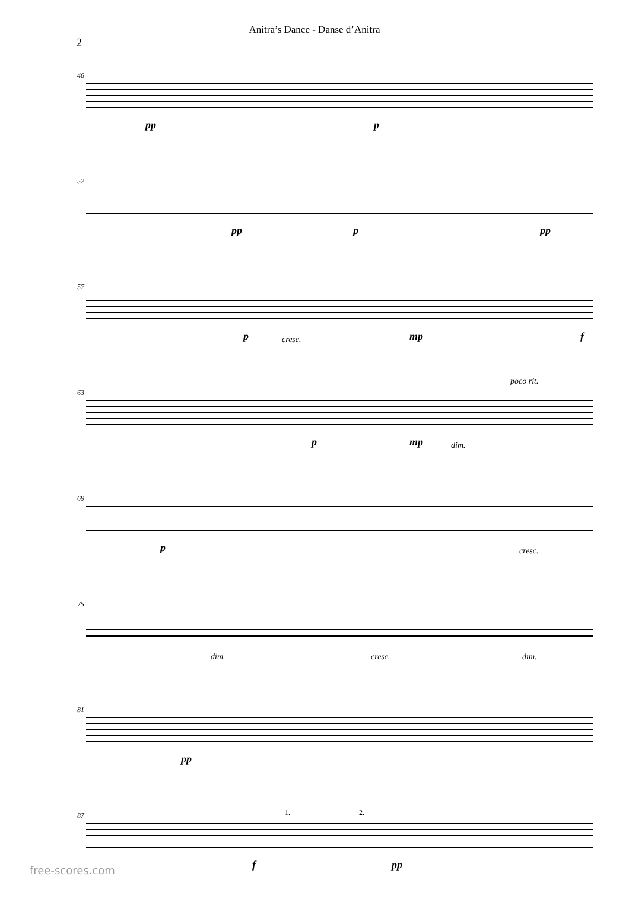Anitra’s Dance - Danse d’Anitra
2
46
pp p
52
pp p pp
57
p cresc. mp f
63
poco rit.
p mp dim.
69
p cresc.
75
dim. cresc. dim.
81
pp
87 1. 2.
f pp
free-scores.com